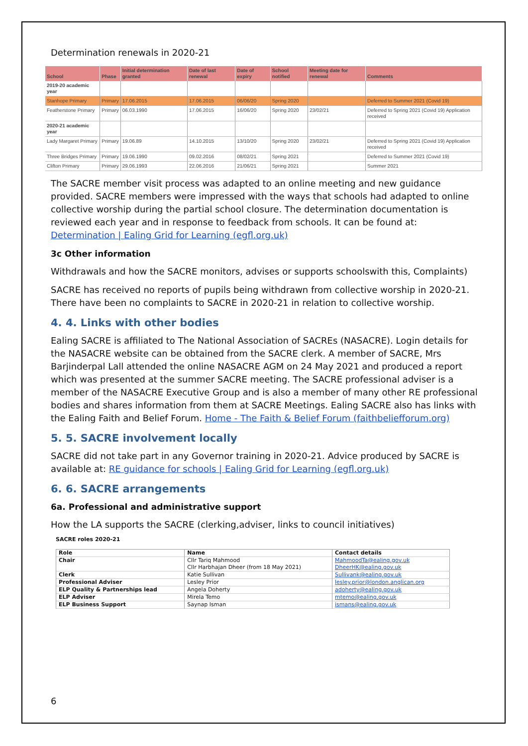Determination renewals in 2020-21
| School | Phase | Initial determination granted | Date of last renewal | Date of expiry | School notified | Meeting date for renewal | Comments |
| --- | --- | --- | --- | --- | --- | --- | --- |
| 2019-20 academic year | | | | | | | |
| Stanhope Primary | Primary | 17.06.2015 | 17.06.2015 | 06/06/20 | Spring 2020 | | Deferred to Summer 2021 (Covid 19) |
| Featherstone Primary | Primary | 06.03.1990 | 17.06.2015 | 16/06/20 | Spring 2020 | 23/02/21 | Deferred to Spring 2021 (Covid 19) Application received |
| 2020-21 academic year | | | | | | | |
| Lady Margaret Primary | Primary | 19.06.89 | 14.10.2015 | 13/10/20 | Spring 2020 | 23/02/21 | Deferred to Spring 2021 (Covid 19) Application received |
| Three Bridges Primary | Primary | 19.06.1990 | 09.02.2016 | 08/02/21 | Spring 2021 | | Deferred to Summer 2021 (Covid 19) |
| Clifton Primary | Primary | 29.06.1993 | 22.06.2016 | 21/06/21 | Spring 2021 | | Summer 2021 |
The SACRE member visit process was adapted to an online meeting and new guidance provided. SACRE members were impressed with the ways that schools had adapted to online collective worship during the partial school closure. The determination documentation is reviewed each year and in response to feedback from schools. It can be found at: Determination | Ealing Grid for Learning (egfl.org.uk)
3c Other information
Withdrawals and how the SACRE monitors, advises or supports schoolswith this, Complaints)
SACRE has received no reports of pupils being withdrawn from collective worship in 2020-21. There have been no complaints to SACRE in 2020-21 in relation to collective worship.
4. 4. Links with other bodies
Ealing SACRE is affiliated to The National Association of SACREs (NASACRE). Login details for the NASACRE website can be obtained from the SACRE clerk. A member of SACRE, Mrs Barjinderpal Lall attended the online NASACRE AGM on 24 May 2021 and produced a report which was presented at the summer SACRE meeting. The SACRE professional adviser is a member of the NASACRE Executive Group and is also a member of many other RE professional bodies and shares information from them at SACRE Meetings. Ealing SACRE also has links with the Ealing Faith and Belief Forum. Home - The Faith & Belief Forum (faithbeliefforum.org)
5. 5. SACRE involvement locally
SACRE did not take part in any Governor training in 2020-21. Advice produced by SACRE is available at: RE guidance for schools | Ealing Grid for Learning (egfl.org.uk)
6. 6. SACRE arrangements
6a. Professional and administrative support
How the LA supports the SACRE (clerking,adviser, links to council initiatives)
SACRE roles 2020-21
| Role | Name | Contact details |
| --- | --- | --- |
| Chair | Cllr Tariq Mahmood Cllr Harbhajan Dheer (from 18 May 2021) | MahmoodTa@ealing.gov.uk DheerHK@ealing.gov.uk |
| Clerk | Katie Sullivan | Sullivank@ealing.gov.uk |
| Professional Adviser | Lesley Prior | lesley.prior@london.anglican.org |
| ELP Quality & Partnerships lead | Angela Doherty | adoherty@ealing.gov.uk |
| ELP Adviser | Mirela Temo | mtemo@ealing.gov.uk |
| ELP Business Support | Saynap Isman | ismans@ealing.gov.uk |
6